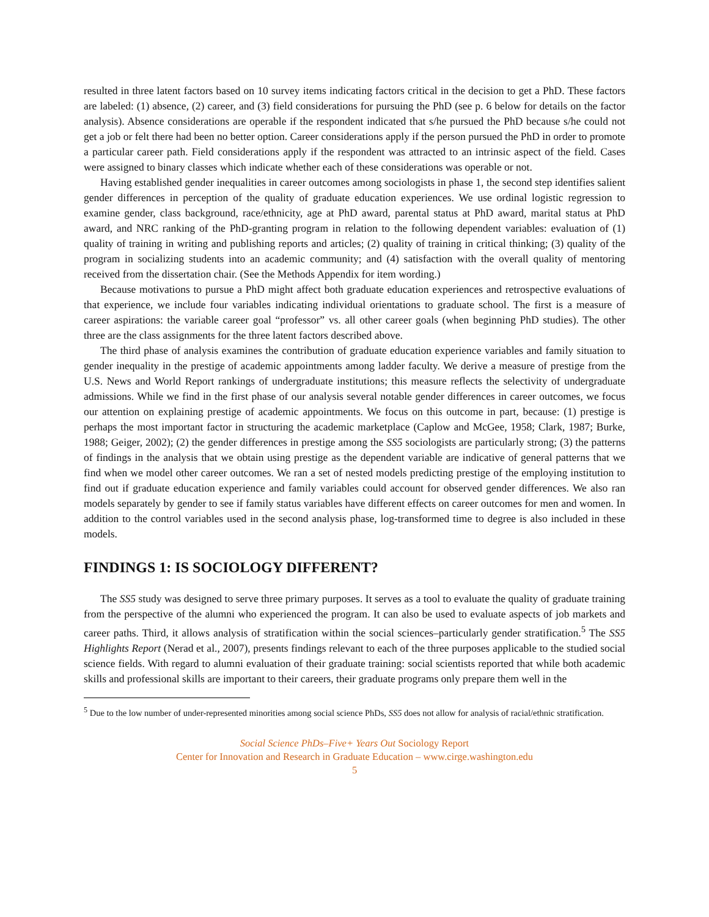resulted in three latent factors based on 10 survey items indicating factors critical in the decision to get a PhD. These factors are labeled: (1) absence, (2) career, and (3) field considerations for pursuing the PhD (see p. 6 below for details on the factor analysis). Absence considerations are operable if the respondent indicated that s/he pursued the PhD because s/he could not get a job or felt there had been no better option. Career considerations apply if the person pursued the PhD in order to promote a particular career path. Field considerations apply if the respondent was attracted to an intrinsic aspect of the field. Cases were assigned to binary classes which indicate whether each of these considerations was operable or not.
Having established gender inequalities in career outcomes among sociologists in phase 1, the second step identifies salient gender differences in perception of the quality of graduate education experiences. We use ordinal logistic regression to examine gender, class background, race/ethnicity, age at PhD award, parental status at PhD award, marital status at PhD award, and NRC ranking of the PhD-granting program in relation to the following dependent variables: evaluation of (1) quality of training in writing and publishing reports and articles; (2) quality of training in critical thinking; (3) quality of the program in socializing students into an academic community; and (4) satisfaction with the overall quality of mentoring received from the dissertation chair. (See the Methods Appendix for item wording.)
Because motivations to pursue a PhD might affect both graduate education experiences and retrospective evaluations of that experience, we include four variables indicating individual orientations to graduate school. The first is a measure of career aspirations: the variable career goal “professor” vs. all other career goals (when beginning PhD studies). The other three are the class assignments for the three latent factors described above.
The third phase of analysis examines the contribution of graduate education experience variables and family situation to gender inequality in the prestige of academic appointments among ladder faculty. We derive a measure of prestige from the U.S. News and World Report rankings of undergraduate institutions; this measure reflects the selectivity of undergraduate admissions. While we find in the first phase of our analysis several notable gender differences in career outcomes, we focus our attention on explaining prestige of academic appointments. We focus on this outcome in part, because: (1) prestige is perhaps the most important factor in structuring the academic marketplace (Caplow and McGee, 1958; Clark, 1987; Burke, 1988; Geiger, 2002); (2) the gender differences in prestige among the SS5 sociologists are particularly strong; (3) the patterns of findings in the analysis that we obtain using prestige as the dependent variable are indicative of general patterns that we find when we model other career outcomes. We ran a set of nested models predicting prestige of the employing institution to find out if graduate education experience and family variables could account for observed gender differences. We also ran models separately by gender to see if family status variables have different effects on career outcomes for men and women. In addition to the control variables used in the second analysis phase, log-transformed time to degree is also included in these models.
FINDINGS 1: IS SOCIOLOGY DIFFERENT?
The SS5 study was designed to serve three primary purposes. It serves as a tool to evaluate the quality of graduate training from the perspective of the alumni who experienced the program. It can also be used to evaluate aspects of job markets and career paths. Third, it allows analysis of stratification within the social sciences–particularly gender stratification.<sup>5</sup> The SS5 Highlights Report (Nerad et al., 2007), presents findings relevant to each of the three purposes applicable to the studied social science fields. With regard to alumni evaluation of their graduate training: social scientists reported that while both academic skills and professional skills are important to their careers, their graduate programs only prepare them well in the
<sup>5</sup> Due to the low number of under-represented minorities among social science PhDs, SS5 does not allow for analysis of racial/ethnic stratification.
Social Science PhDs–Five+ Years Out Sociology Report
Center for Innovation and Research in Graduate Education – www.cirge.washington.edu
5